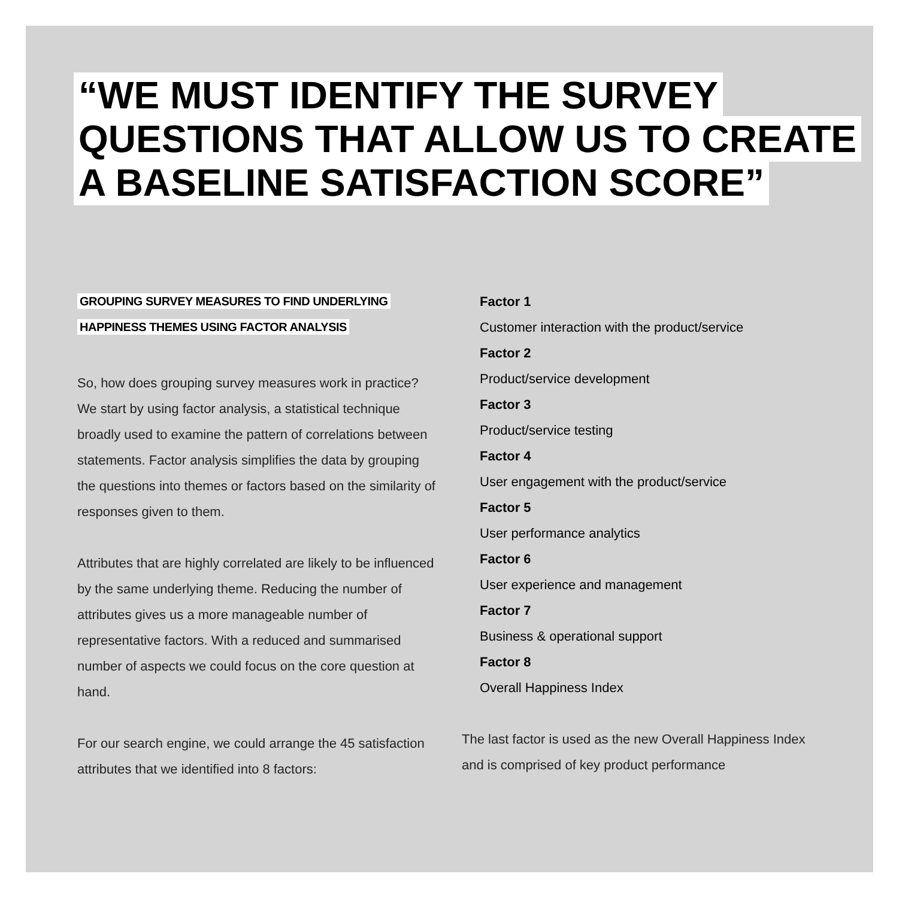“WE MUST IDENTIFY THE SURVEY QUESTIONS THAT ALLOW US TO CREATE A BASELINE SATISFACTION SCORE”
GROUPING SURVEY MEASURES TO FIND UNDERLYING HAPPINESS THEMES USING FACTOR ANALYSIS
So, how does grouping survey measures work in practice? We start by using factor analysis, a statistical technique broadly used to examine the pattern of correlations between statements. Factor analysis simplifies the data by grouping the questions into themes or factors based on the similarity of responses given to them.
Attributes that are highly correlated are likely to be influenced by the same underlying theme. Reducing the number of attributes gives us a more manageable number of representative factors. With a reduced and summarised number of aspects we could focus on the core question at hand.
For our search engine, we could arrange the 45 satisfaction attributes that we identified into 8 factors:
Factor 1
Customer interaction with the product/service
Factor 2
Product/service development
Factor 3
Product/service testing
Factor 4
User engagement with the product/service
Factor 5
User performance analytics
Factor 6
User experience and management
Factor 7
Business & operational support
Factor 8
Overall Happiness Index
The last factor is used as the new Overall Happiness Index and is comprised of key product performance